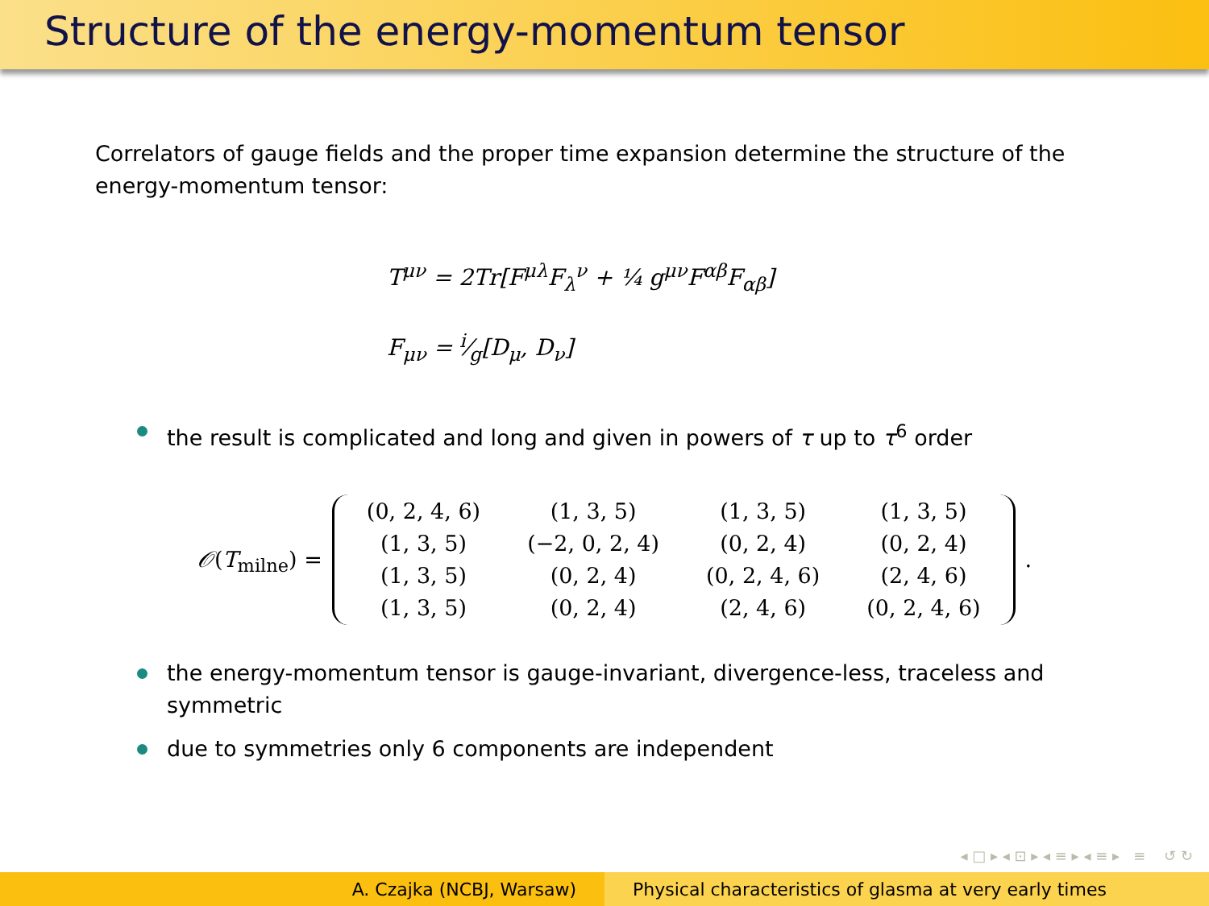Structure of the energy-momentum tensor
Correlators of gauge fields and the proper time expansion determine the structure of the energy-momentum tensor:
T<sup>μν</sup> = 2Tr[F<sup>μλ</sup>F<sub>λ</sub><sup>ν</sup> + ¼ g<sup>μν</sup>F<sup>αβ</sup>F<sub>αβ</sub>]
F<sub>μν</sub> = i⁄g[D<sub>μ</sub>, D<sub>ν</sub>]
the result is complicated and long and given in powers of τ up to τ<sup>6</sup> order
𝒪(T<sub>milne</sub>) =
| (0, 2, 4, 6) | (1, 3, 5) | (1, 3, 5) | (1, 3, 5) |
| (1, 3, 5) | (−2, 0, 2, 4) | (0, 2, 4) | (0, 2, 4) |
| (1, 3, 5) | (0, 2, 4) | (0, 2, 4, 6) | (2, 4, 6) |
| (1, 3, 5) | (0, 2, 4) | (2, 4, 6) | (0, 2, 4, 6) |
.
the energy-momentum tensor is gauge-invariant, divergence-less, traceless and symmetric
due to symmetries only 6 components are independent
◂ □ ▸ ◂ ⊡ ▸ ◂ ≡ ▸ ◂ ≡ ▸ ≡ ↺ ↻
A. Czajka (NCBJ, Warsaw) Physical characteristics of glasma at very early times